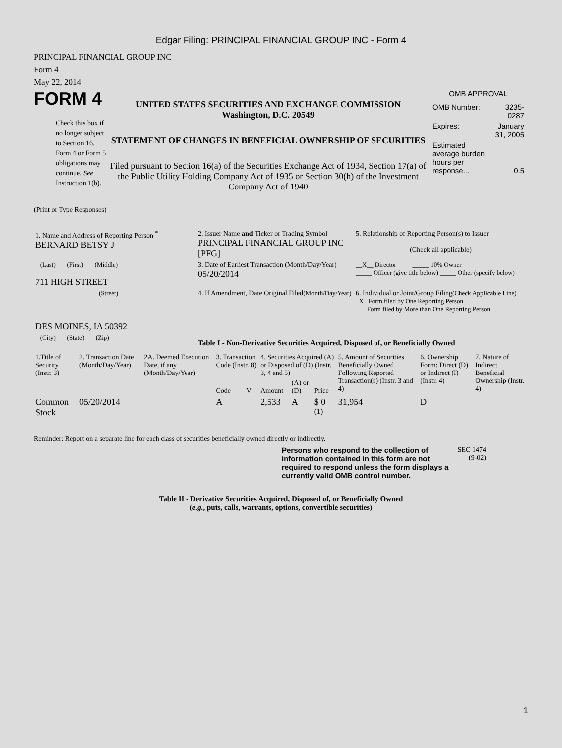Edgar Filing: PRINCIPAL FINANCIAL GROUP INC - Form 4
PRINCIPAL FINANCIAL GROUP INC
Form 4
May 22, 2014
FORM 4
Check this box if no longer subject to Section 16. Form 4 or Form 5 obligations may continue. See Instruction 1(b).
UNITED STATES SECURITIES AND EXCHANGE COMMISSION
Washington, D.C. 20549
STATEMENT OF CHANGES IN BENEFICIAL OWNERSHIP OF SECURITIES
Filed pursuant to Section 16(a) of the Securities Exchange Act of 1934, Section 17(a) of the Public Utility Holding Company Act of 1935 or Section 30(h) of the Investment Company Act of 1940
OMB APPROVAL
| OMB Number: | 3235-0287 |
| Expires: | January 31, 2005 |
| Estimated average burden hours per response... | 0.5 |
(Print or Type Responses)
| 1. Name and Address of Reporting Person <sup>*</sup> BERNARD BETSY J | 2. Issuer Name and Ticker or Trading Symbol PRINCIPAL FINANCIAL GROUP INC [PFG] | 5. Relationship of Reporting Person(s) to Issuer (Check all applicable) |
| (Last) (First) (Middle) 711 HIGH STREET | 3. Date of Earliest Transaction (Month/Day/Year) 05/20/2014 | __X__ Director _____ 10% Owner _____ Officer (give title below) _____ Other (specify below) |
| (Street) DES MOINES, IA 50392 | 4. If Amendment, Date Original Filed (Month/Day/Year) | 6. Individual or Joint/Group Filing (Check Applicable Line) _X_ Form filed by One Reporting Person ___ Form filed by More than One Reporting Person |
| (City) (State) (Zip) | Table I - Non-Derivative Securities Acquired, Disposed of, or Beneficially Owned | |
| 1.Title of Security (Instr. 3) | 2. Transaction Date (Month/Day/Year) | 2A. Deemed Execution Date, if any (Month/Day/Year) | 3. Transaction Code (Instr. 8) | | 4. Securities Acquired (A) or Disposed of (D) (Instr. 3, 4 and 5) | | | 5. Amount of Securities Beneficially Owned Following Reported Transaction(s) (Instr. 3 and 4) | 6. Ownership Form: Direct (D) or Indirect (I) (Instr. 4) | 7. Nature of Indirect Beneficial Ownership (Instr. 4) |
| --- | --- | --- | --- | --- | --- | --- | --- | --- | --- | --- |
| | | | Code | V | Amount | (A) or (D) | Price | | | |
| Common Stock | 05/20/2014 | | A | | 2,533 | A | $ 0 <sup>(1)</sup> | 31,954 | D | |
Reminder: Report on a separate line for each class of securities beneficially owned directly or indirectly.
Persons who respond to the collection of information contained in this form are not required to respond unless the form displays a currently valid OMB control number.
SEC 1474 (9-02)
Table II - Derivative Securities Acquired, Disposed of, or Beneficially Owned
(e.g., puts, calls, warrants, options, convertible securities)
1